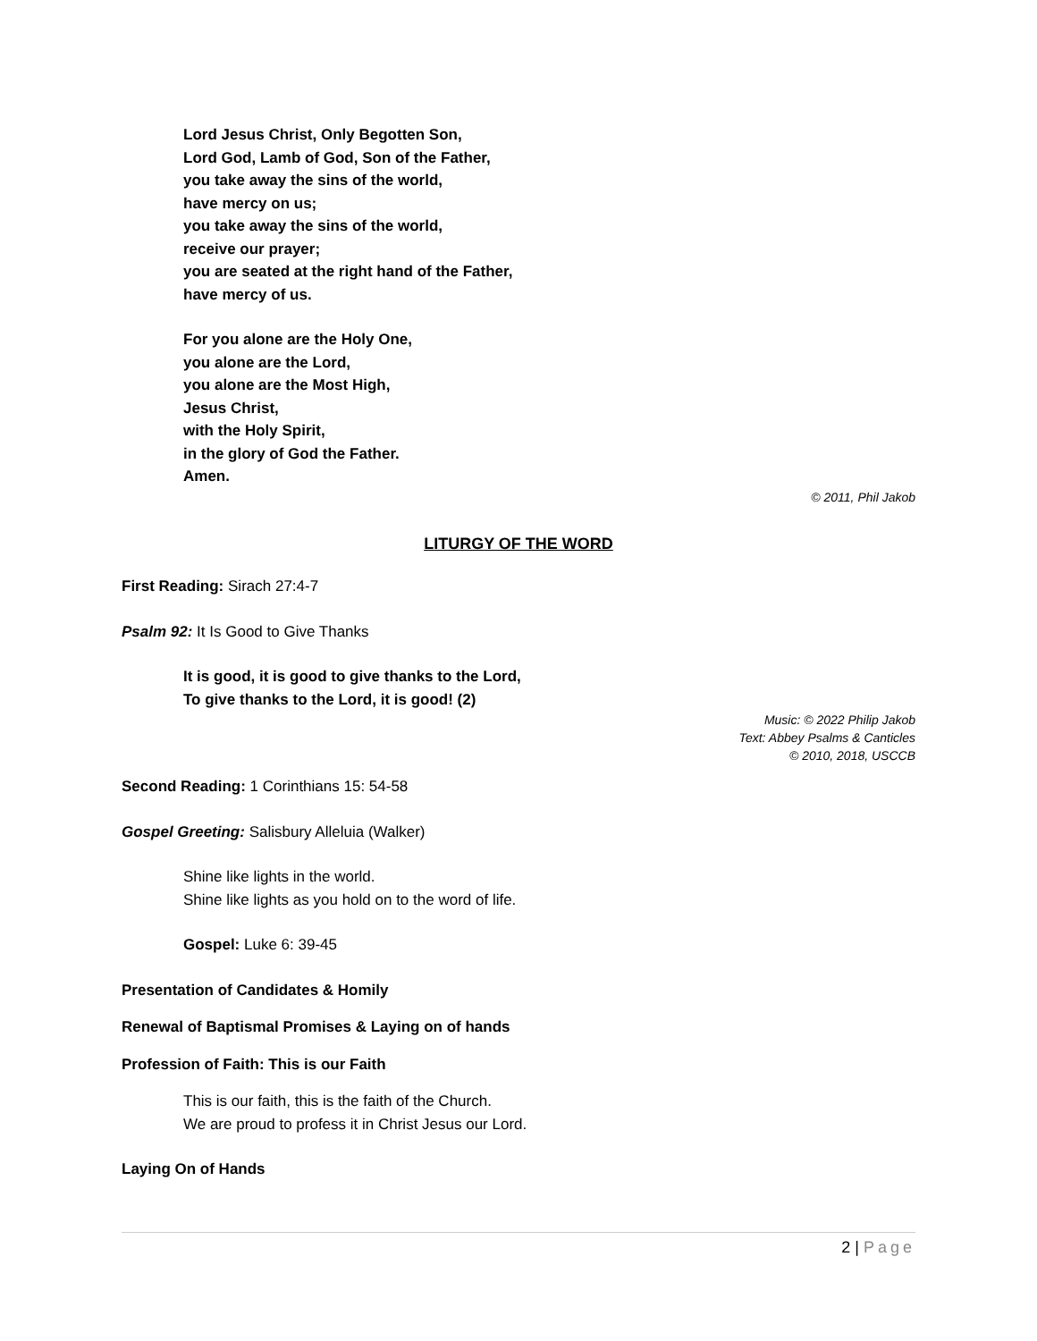Lord Jesus Christ, Only Begotten Son,
Lord God, Lamb of God, Son of the Father,
you take away the sins of the world,
have mercy on us;
you take away the sins of the world,
receive our prayer;
you are seated at the right hand of the Father,
have mercy of us.
For you alone are the Holy One,
you alone are the Lord,
you alone are the Most High,
Jesus Christ,
with the Holy Spirit,
in the glory of God the Father.
Amen.
© 2011, Phil Jakob
LITURGY OF THE WORD
First Reading: Sirach 27:4-7
Psalm 92: It Is Good to Give Thanks
It is good, it is good to give thanks to the Lord,
To give thanks to the Lord, it is good! (2)
Music: © 2022 Philip Jakob
Text: Abbey Psalms & Canticles
© 2010, 2018, USCCB
Second Reading: 1 Corinthians 15: 54-58
Gospel Greeting: Salisbury Alleluia (Walker)
Shine like lights in the world.
Shine like lights as you hold on to the word of life.
Gospel: Luke 6: 39-45
Presentation of Candidates & Homily
Renewal of Baptismal Promises & Laying on of hands
Profession of Faith: This is our Faith
This is our faith, this is the faith of the Church.
We are proud to profess it in Christ Jesus our Lord.
Laying On of Hands
2 | Page